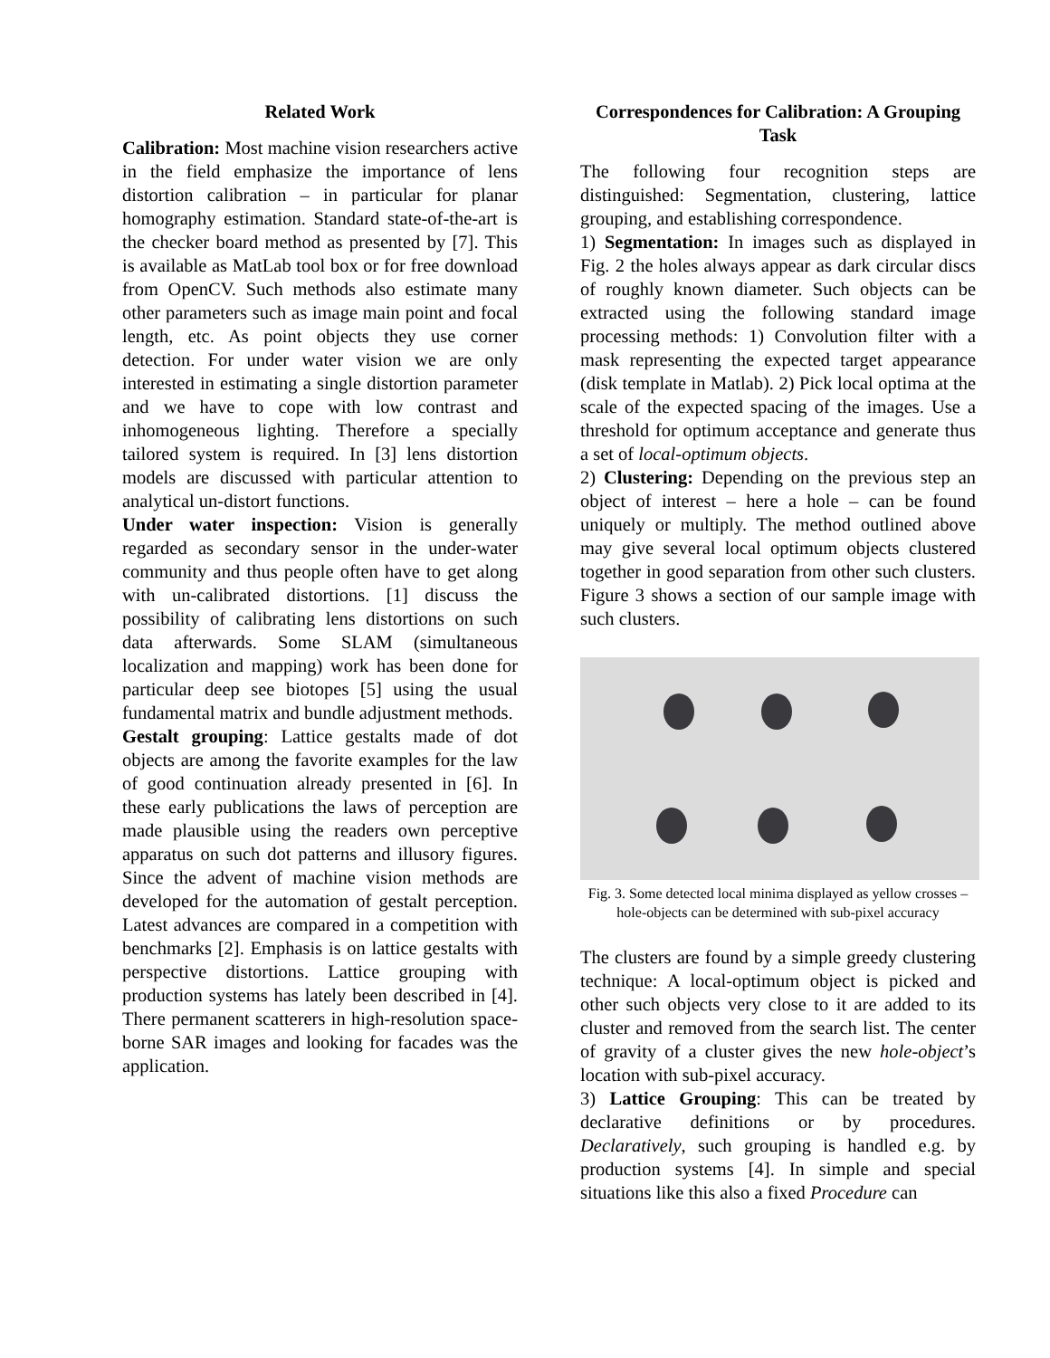Related Work
Calibration: Most machine vision researchers active in the field emphasize the importance of lens distortion calibration – in particular for planar homography estimation. Standard state-of-the-art is the checker board method as presented by [7]. This is available as MatLab tool box or for free download from OpenCV. Such methods also estimate many other parameters such as image main point and focal length, etc. As point objects they use corner detection. For under water vision we are only interested in estimating a single distortion parameter and we have to cope with low contrast and inhomogeneous lighting. Therefore a specially tailored system is required. In [3] lens distortion models are discussed with particular attention to analytical un-distort functions.
Under water inspection: Vision is generally regarded as secondary sensor in the under-water community and thus people often have to get along with un-calibrated distortions. [1] discuss the possibility of calibrating lens distortions on such data afterwards. Some SLAM (simultaneous localization and mapping) work has been done for particular deep see biotopes [5] using the usual fundamental matrix and bundle adjustment methods.
Gestalt grouping: Lattice gestalts made of dot objects are among the favorite examples for the law of good continuation already presented in [6]. In these early publications the laws of perception are made plausible using the readers own perceptive apparatus on such dot patterns and illusory figures. Since the advent of machine vision methods are developed for the automation of gestalt perception. Latest advances are compared in a competition with benchmarks [2]. Emphasis is on lattice gestalts with perspective distortions. Lattice grouping with production systems has lately been described in [4]. There permanent scatterers in high-resolution space-borne SAR images and looking for facades was the application.
Correspondences for Calibration: A Grouping Task
The following four recognition steps are distinguished: Segmentation, clustering, lattice grouping, and establishing correspondence.
1) Segmentation: In images such as displayed in Fig. 2 the holes always appear as dark circular discs of roughly known diameter. Such objects can be extracted using the following standard image processing methods: 1) Convolution filter with a mask representing the expected target appearance (disk template in Matlab). 2) Pick local optima at the scale of the expected spacing of the images. Use a threshold for optimum acceptance and generate thus a set of local-optimum objects.
2) Clustering: Depending on the previous step an object of interest – here a hole – can be found uniquely or multiply. The method outlined above may give several local optimum objects clustered together in good separation from other such clusters. Figure 3 shows a section of our sample image with such clusters.
Fig. 3. Some detected local minima displayed as yellow crosses – hole-objects can be determined with sub-pixel accuracy
The clusters are found by a simple greedy clustering technique: A local-optimum object is picked and other such objects very close to it are added to its cluster and removed from the search list. The center of gravity of a cluster gives the new hole-object’s location with sub-pixel accuracy.
3) Lattice Grouping: This can be treated by declarative definitions or by procedures. Declaratively, such grouping is handled e.g. by production systems [4]. In simple and special situations like this also a fixed Procedure can